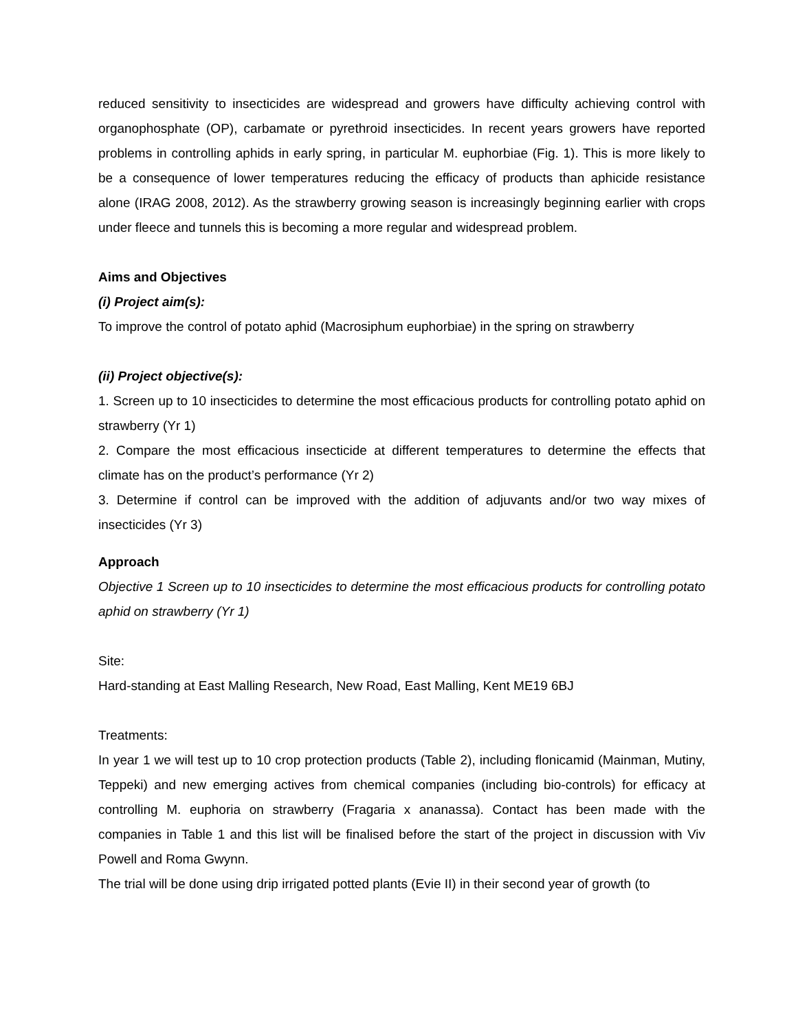reduced sensitivity to insecticides are widespread and growers have difficulty achieving control with organophosphate (OP), carbamate or pyrethroid insecticides. In recent years growers have reported problems in controlling aphids in early spring, in particular M. euphorbiae (Fig. 1). This is more likely to be a consequence of lower temperatures reducing the efficacy of products than aphicide resistance alone (IRAG 2008, 2012). As the strawberry growing season is increasingly beginning earlier with crops under fleece and tunnels this is becoming a more regular and widespread problem.
Aims and Objectives
(i) Project aim(s):
To improve the control of potato aphid (Macrosiphum euphorbiae) in the spring on strawberry
(ii) Project objective(s):
1. Screen up to 10 insecticides to determine the most efficacious products for controlling potato aphid on strawberry (Yr 1)
2. Compare the most efficacious insecticide at different temperatures to determine the effects that climate has on the product’s performance (Yr 2)
3. Determine if control can be improved with the addition of adjuvants and/or two way mixes of insecticides (Yr 3)
Approach
Objective 1 Screen up to 10 insecticides to determine the most efficacious products for controlling potato aphid on strawberry (Yr 1)
Site:
Hard-standing at East Malling Research, New Road, East Malling, Kent ME19 6BJ
Treatments:
In year 1 we will test up to 10 crop protection products (Table 2), including flonicamid (Mainman, Mutiny, Teppeki) and new emerging actives from chemical companies (including bio-controls) for efficacy at controlling M. euphoria on strawberry (Fragaria x ananassa). Contact has been made with the companies in Table 1 and this list will be finalised before the start of the project in discussion with Viv Powell and Roma Gwynn.
The trial will be done using drip irrigated potted plants (Evie II) in their second year of growth (to